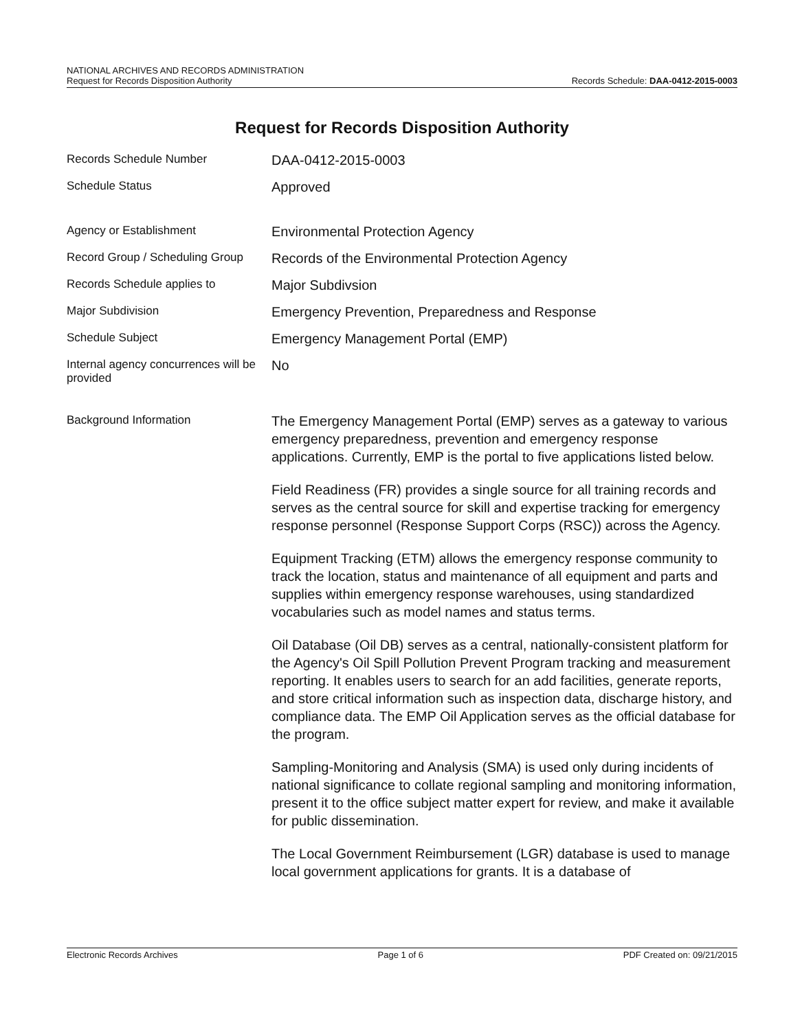NATIONAL ARCHIVES AND RECORDS ADMINISTRATION
Request for Records Disposition Authority
Records Schedule: DAA-0412-2015-0003
Request for Records Disposition Authority
Records Schedule Number
DAA-0412-2015-0003
Schedule Status
Approved
Agency or Establishment
Environmental Protection Agency
Record Group / Scheduling Group
Records of the Environmental Protection Agency
Records Schedule applies to
Major Subdivsion
Major Subdivision
Emergency Prevention, Preparedness and Response
Schedule Subject
Emergency Management Portal (EMP)
Internal agency concurrences will be provided
No
Background Information
The Emergency Management Portal (EMP) serves as a gateway to various emergency preparedness, prevention and emergency response applications. Currently, EMP is the portal to five applications listed below.
Field Readiness (FR) provides a single source for all training records and serves as the central source for skill and expertise tracking for emergency response personnel (Response Support Corps (RSC)) across the Agency.
Equipment Tracking (ETM) allows the emergency response community to track the location, status and maintenance of all equipment and parts and supplies within emergency response warehouses, using standardized vocabularies such as model names and status terms.
Oil Database (Oil DB) serves as a central, nationally-consistent platform for the Agency's Oil Spill Pollution Prevent Program tracking and measurement reporting. It enables users to search for an add facilities, generate reports, and store critical information such as inspection data, discharge history, and compliance data. The EMP Oil Application serves as the official database for the program.
Sampling-Monitoring and Analysis (SMA) is used only during incidents of national significance to collate regional sampling and monitoring information, present it to the office subject matter expert for review, and make it available for public dissemination.
The Local Government Reimbursement (LGR) database is used to manage local government applications for grants. It is a database of
Electronic Records Archives Page 1 of 6 PDF Created on: 09/21/2015